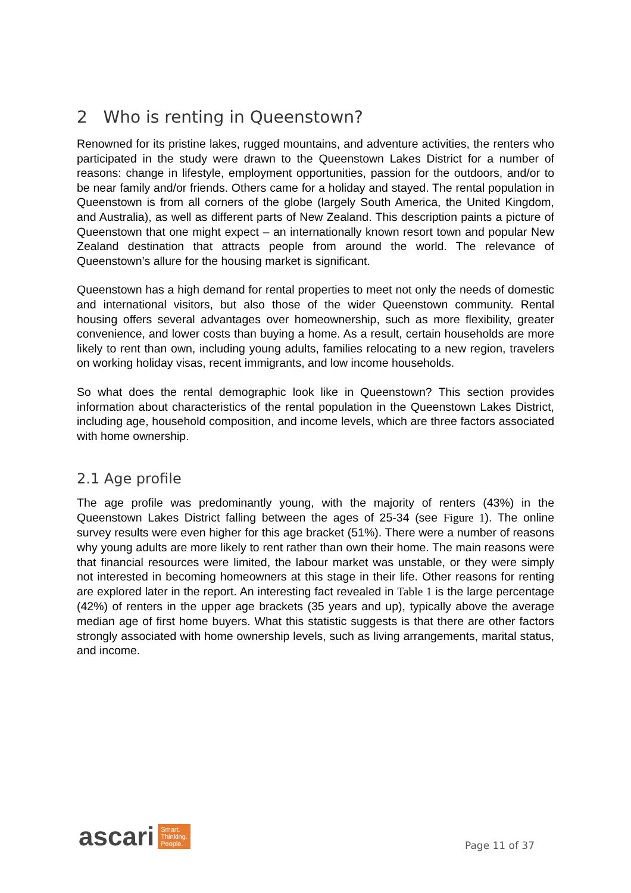2 Who is renting in Queenstown?
Renowned for its pristine lakes, rugged mountains, and adventure activities, the renters who participated in the study were drawn to the Queenstown Lakes District for a number of reasons: change in lifestyle, employment opportunities, passion for the outdoors, and/or to be near family and/or friends. Others came for a holiday and stayed. The rental population in Queenstown is from all corners of the globe (largely South America, the United Kingdom, and Australia), as well as different parts of New Zealand. This description paints a picture of Queenstown that one might expect – an internationally known resort town and popular New Zealand destination that attracts people from around the world. The relevance of Queenstown’s allure for the housing market is significant.
Queenstown has a high demand for rental properties to meet not only the needs of domestic and international visitors, but also those of the wider Queenstown community. Rental housing offers several advantages over homeownership, such as more flexibility, greater convenience, and lower costs than buying a home. As a result, certain households are more likely to rent than own, including young adults, families relocating to a new region, travelers on working holiday visas, recent immigrants, and low income households.
So what does the rental demographic look like in Queenstown? This section provides information about characteristics of the rental population in the Queenstown Lakes District, including age, household composition, and income levels, which are three factors associated with home ownership.
2.1 Age profile
The age profile was predominantly young, with the majority of renters (43%) in the Queenstown Lakes District falling between the ages of 25-34 (see Figure 1). The online survey results were even higher for this age bracket (51%). There were a number of reasons why young adults are more likely to rent rather than own their home. The main reasons were that financial resources were limited, the labour market was unstable, or they were simply not interested in becoming homeowners at this stage in their life. Other reasons for renting are explored later in the report. An interesting fact revealed in Table 1 is the large percentage (42%) of renters in the upper age brackets (35 years and up), typically above the average median age of first home buyers. What this statistic suggests is that there are other factors strongly associated with home ownership levels, such as living arrangements, marital status, and income.
ascari Smart.
Thinking.
People.
Page 11 of 37